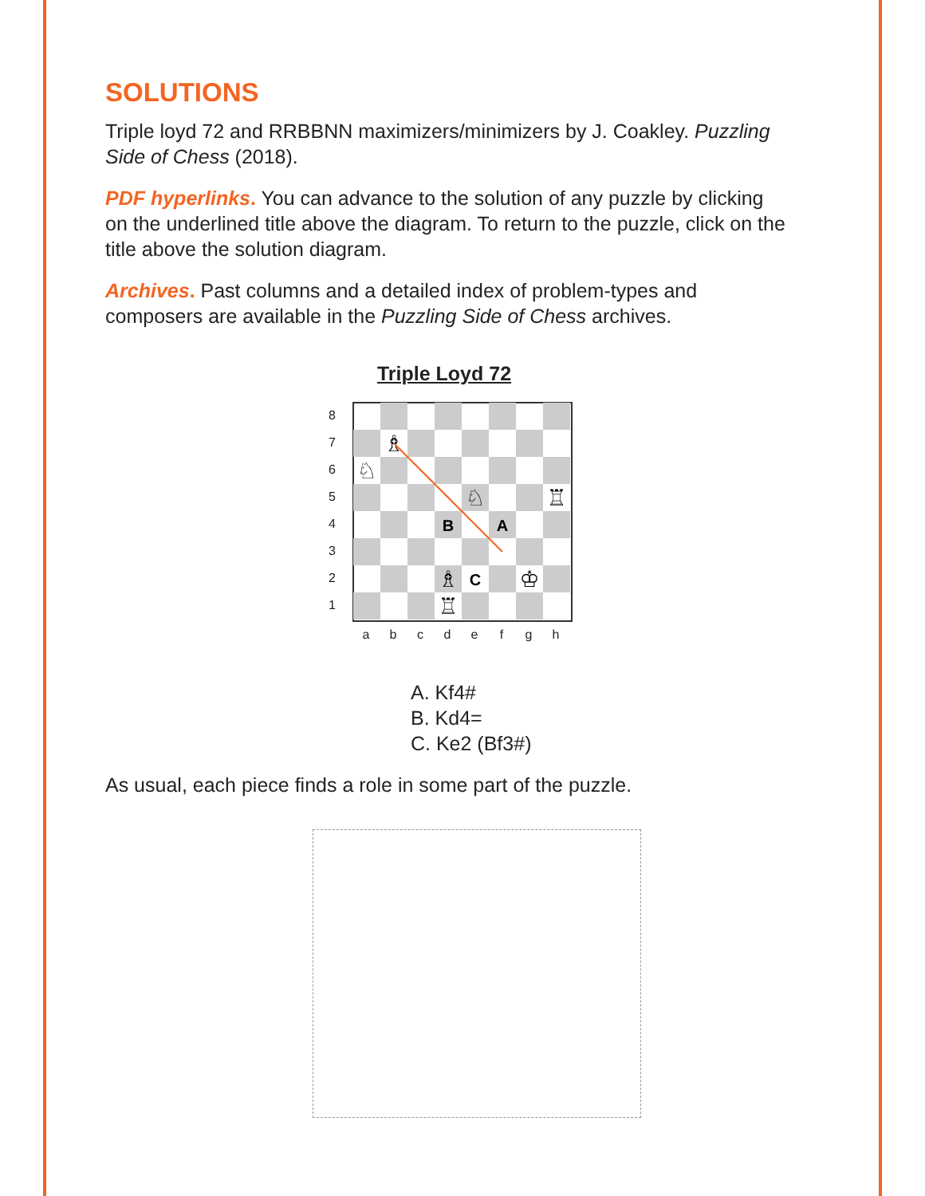SOLUTIONS
Triple loyd 72 and RRBBNN maximizers/minimizers by J. Coakley. Puzzling Side of Chess (2018).
PDF hyperlinks. You can advance to the solution of any puzzle by clicking on the underlined title above the diagram. To return to the puzzle, click on the title above the solution diagram.
Archives. Past columns and a detailed index of problem-types and composers are available in the Puzzling Side of Chess archives.
Triple Loyd 72
87654321
♗
♘
♘
♖
♗
♔
♖
B
A
C
abcdefgh
A. Kf4#
B. Kd4=
C. Ke2 (Bf3#)
As usual, each piece finds a role in some part of the puzzle.